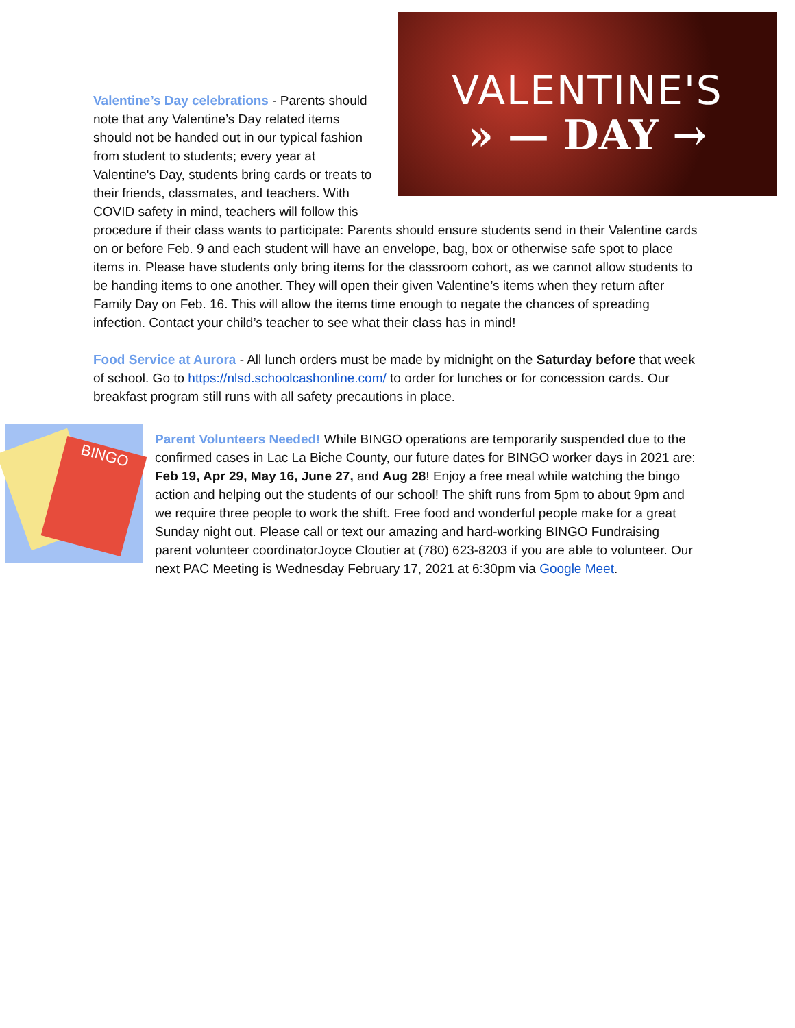VALENTINE'S
» — DAY →
Valentine’s Day celebrations - Parents should note that any Valentine’s Day related items should not be handed out in our typical fashion from student to students; every year at Valentine's Day, students bring cards or treats to their friends, classmates, and teachers. With COVID safety in mind, teachers will follow this procedure if their class wants to participate: Parents should ensure students send in their Valentine cards on or before Feb. 9 and each student will have an envelope, bag, box or otherwise safe spot to place items in. Please have students only bring items for the classroom cohort, as we cannot allow students to be handing items to one another. They will open their given Valentine’s items when they return after Family Day on Feb. 16. This will allow the items time enough to negate the chances of spreading infection. Contact your child’s teacher to see what their class has in mind!
Food Service at Aurora - All lunch orders must be made by midnight on the Saturday before that week of school. Go to https://nlsd.schoolcashonline.com/ to order for lunches or for concession cards. Our breakfast program still runs with all safety precautions in place.
BINGO
Parent Volunteers Needed! While BINGO operations are temporarily suspended due to the confirmed cases in Lac La Biche County, our future dates for BINGO worker days in 2021 are: Feb 19, Apr 29, May 16, June 27, and Aug 28! Enjoy a free meal while watching the bingo action and helping out the students of our school! The shift runs from 5pm to about 9pm and we require three people to work the shift. Free food and wonderful people make for a great Sunday night out. Please call or text our amazing and hard-working BINGO Fundraising parent volunteer coordinatorJoyce Cloutier at (780) 623-8203 if you are able to volunteer. Our next PAC Meeting is Wednesday February 17, 2021 at 6:30pm via Google Meet.